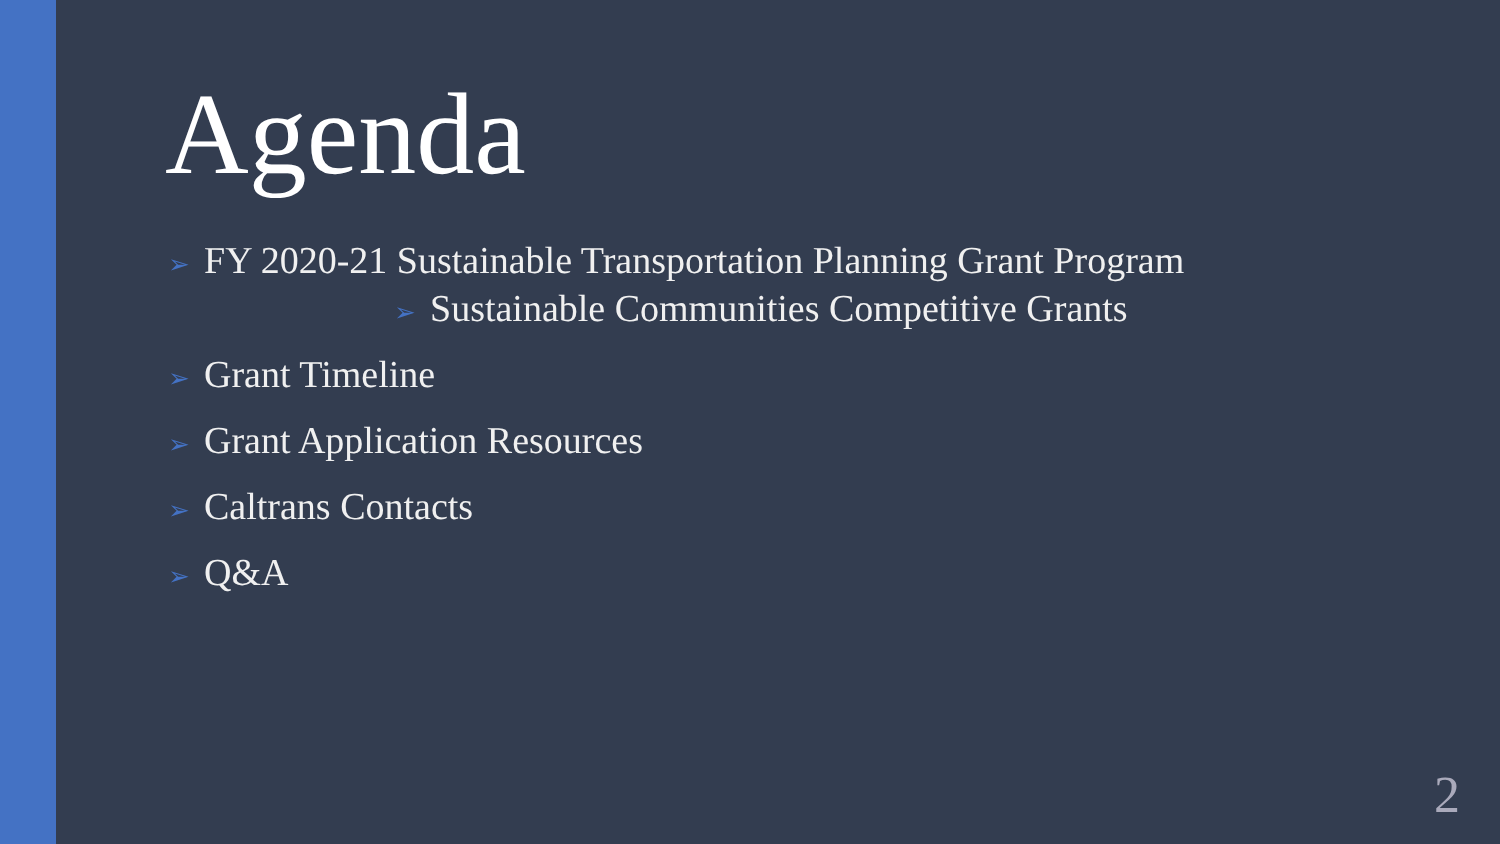Agenda
➢ FY 2020-21 Sustainable Transportation Planning Grant Program
➢ Sustainable Communities Competitive Grants
➢ Grant Timeline
➢ Grant Application Resources
➢ Caltrans Contacts
➢ Q&A
2